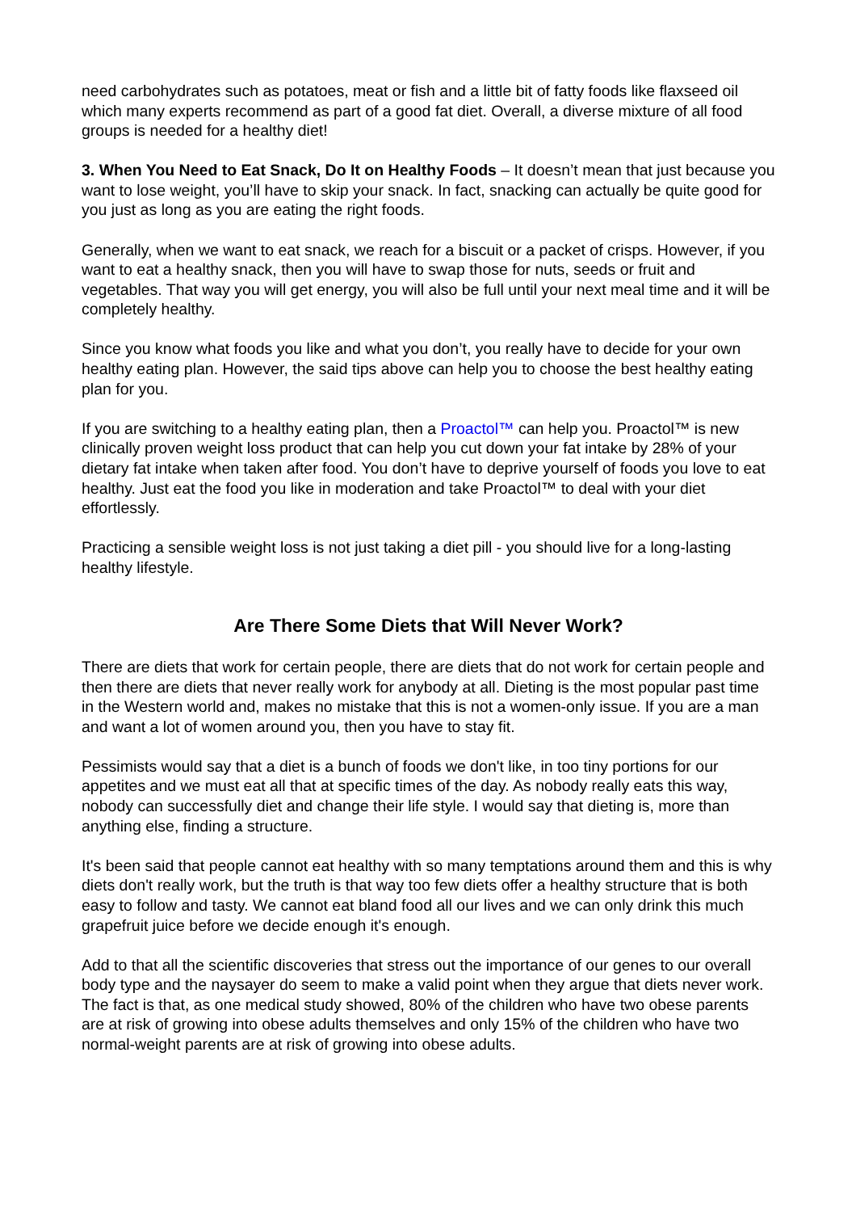need carbohydrates such as potatoes, meat or fish and a little bit of fatty foods like flaxseed oil which many experts recommend as part of a good fat diet. Overall, a diverse mixture of all food groups is needed for a healthy diet!
3. When You Need to Eat Snack, Do It on Healthy Foods – It doesn’t mean that just because you want to lose weight, you’ll have to skip your snack. In fact, snacking can actually be quite good for you just as long as you are eating the right foods.
Generally, when we want to eat snack, we reach for a biscuit or a packet of crisps. However, if you want to eat a healthy snack, then you will have to swap those for nuts, seeds or fruit and vegetables. That way you will get energy, you will also be full until your next meal time and it will be completely healthy.
Since you know what foods you like and what you don’t, you really have to decide for your own healthy eating plan. However, the said tips above can help you to choose the best healthy eating plan for you.
If you are switching to a healthy eating plan, then a Proactol™ can help you. Proactol™ is new clinically proven weight loss product that can help you cut down your fat intake by 28% of your dietary fat intake when taken after food. You don’t have to deprive yourself of foods you love to eat healthy. Just eat the food you like in moderation and take Proactol™ to deal with your diet effortlessly.
Practicing a sensible weight loss is not just taking a diet pill - you should live for a long-lasting healthy lifestyle.
Are There Some Diets that Will Never Work?
There are diets that work for certain people, there are diets that do not work for certain people and then there are diets that never really work for anybody at all. Dieting is the most popular past time in the Western world and, makes no mistake that this is not a women-only issue. If you are a man and want a lot of women around you, then you have to stay fit.
Pessimists would say that a diet is a bunch of foods we don't like, in too tiny portions for our appetites and we must eat all that at specific times of the day. As nobody really eats this way, nobody can successfully diet and change their life style. I would say that dieting is, more than anything else, finding a structure.
It's been said that people cannot eat healthy with so many temptations around them and this is why diets don't really work, but the truth is that way too few diets offer a healthy structure that is both easy to follow and tasty. We cannot eat bland food all our lives and we can only drink this much grapefruit juice before we decide enough it's enough.
Add to that all the scientific discoveries that stress out the importance of our genes to our overall body type and the naysayer do seem to make a valid point when they argue that diets never work. The fact is that, as one medical study showed, 80% of the children who have two obese parents are at risk of growing into obese adults themselves and only 15% of the children who have two normal-weight parents are at risk of growing into obese adults.